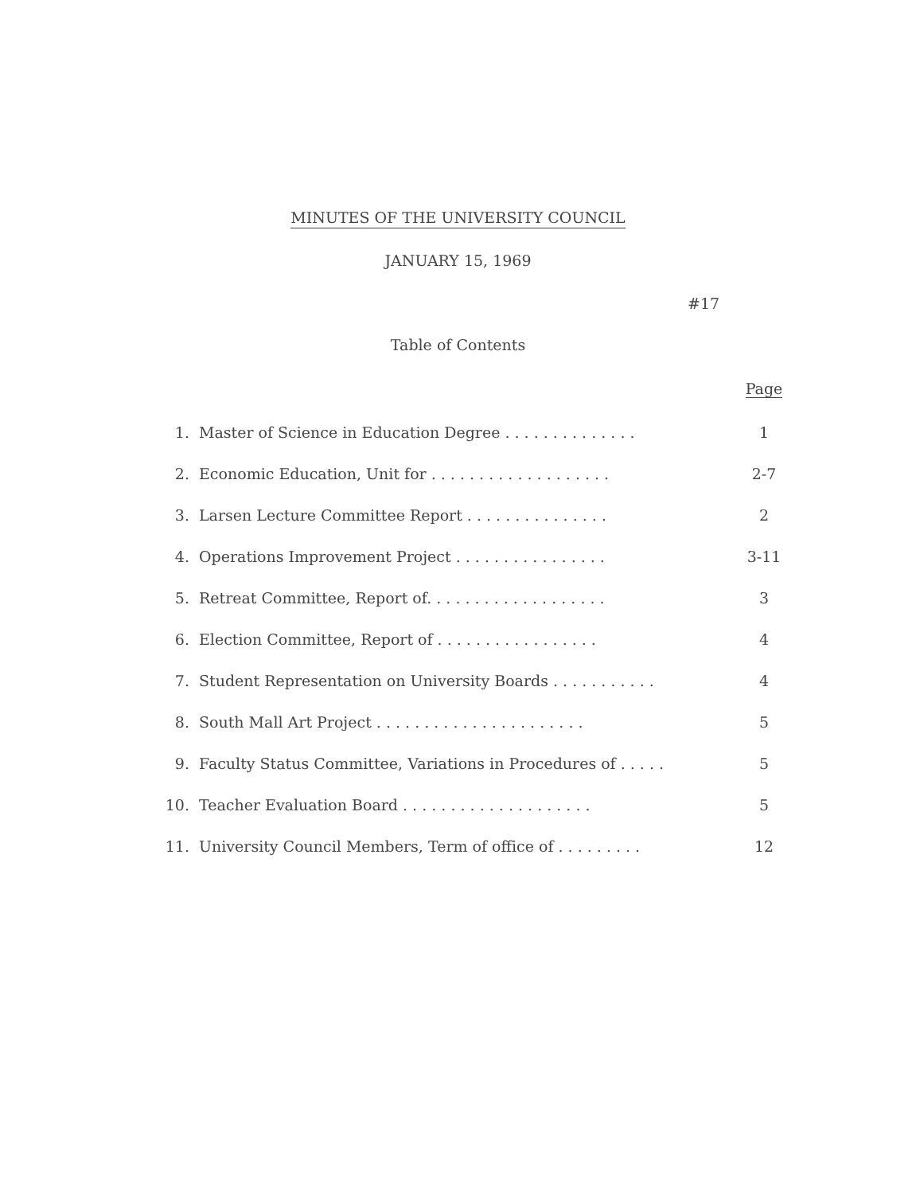MINUTES OF THE UNIVERSITY COUNCIL
JANUARY 15, 1969
#17
Table of Contents
| | | Page |
| --- | --- | --- |
| 1. | Master of Science in Education Degree . . . . . . . . . . . . . . | 1 |
| 2. | Economic Education, Unit for . . . . . . . . . . . . . . . . . . . | 2-7 |
| 3. | Larsen Lecture Committee Report . . . . . . . . . . . . . . . | 2 |
| 4. | Operations Improvement Project . . . . . . . . . . . . . . . . | 3-11 |
| 5. | Retreat Committee, Report of. . . . . . . . . . . . . . . . . . . | 3 |
| 6. | Election Committee, Report of . . . . . . . . . . . . . . . . . | 4 |
| 7. | Student Representation on University Boards . . . . . . . . . . . | 4 |
| 8. | South Mall Art Project . . . . . . . . . . . . . . . . . . . . . . | 5 |
| 9. | Faculty Status Committee, Variations in Procedures of . . . . . | 5 |
| 10. | Teacher Evaluation Board . . . . . . . . . . . . . . . . . . . . | 5 |
| 11. | University Council Members, Term of office of . . . . . . . . . | 12 |